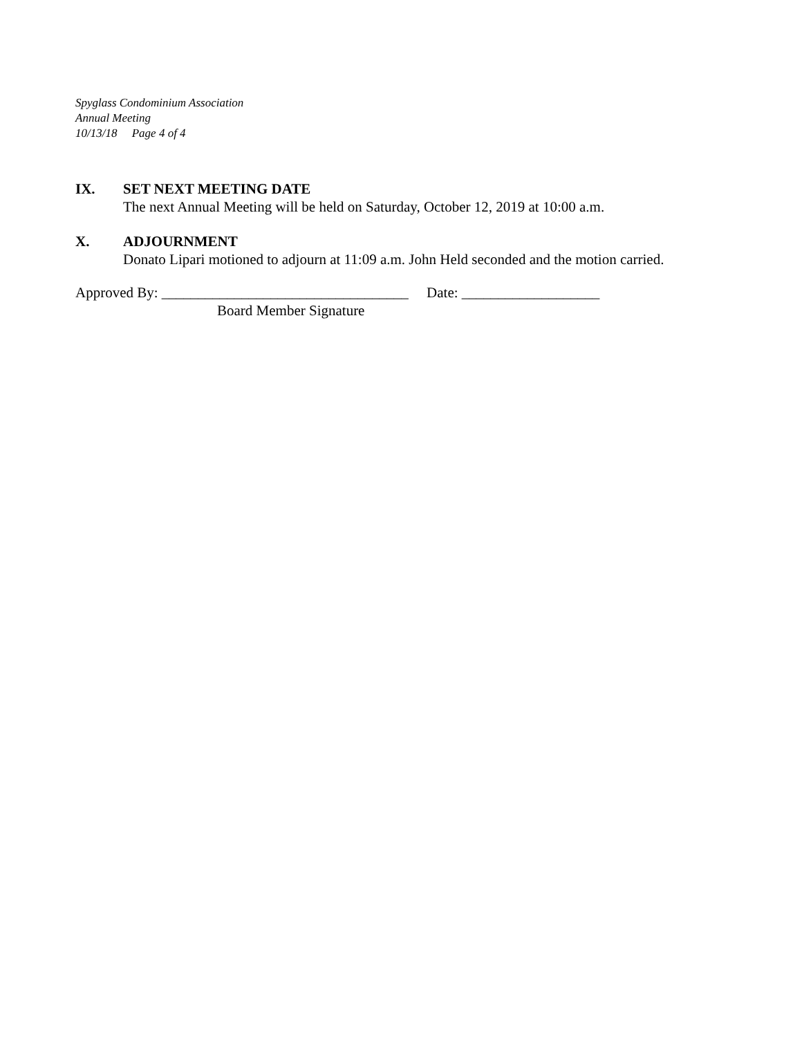Spyglass Condominium Association
Annual Meeting
10/13/18 Page 4 of 4
IX. SET NEXT MEETING DATE
The next Annual Meeting will be held on Saturday, October 12, 2019 at 10:00 a.m.
X. ADJOURNMENT
Donato Lipari motioned to adjourn at 11:09 a.m. John Held seconded and the motion carried.
Approved By: __________________________________ Date: ___________________
Board Member Signature